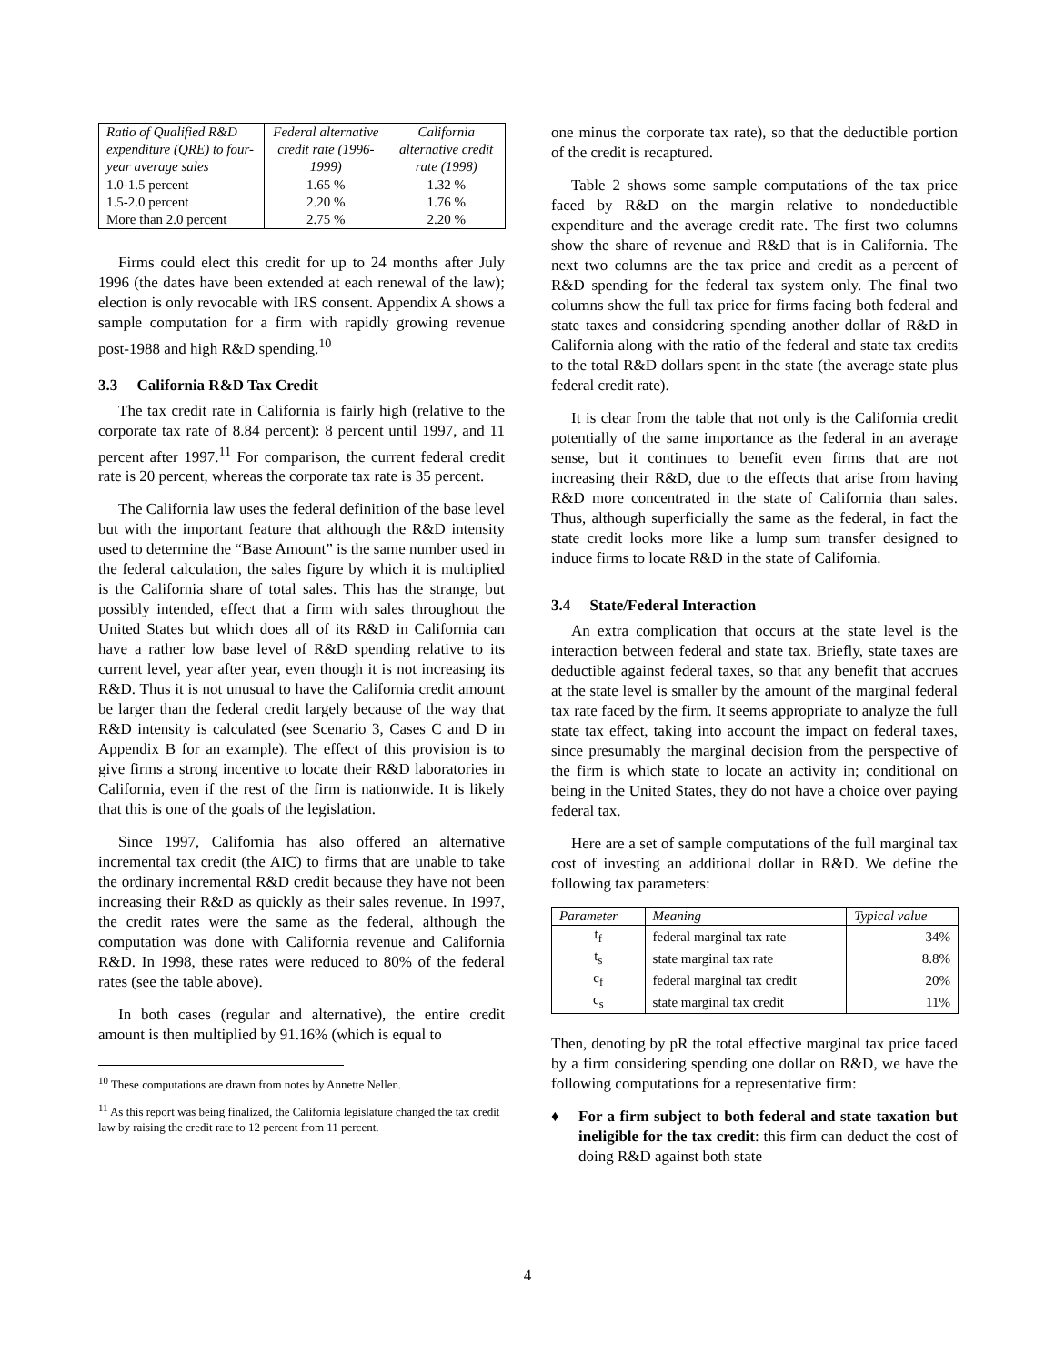| Ratio of Qualified R&D expenditure (QRE) to four-year average sales | Federal alternative credit rate (1996-1999) | California alternative credit rate (1998) |
| --- | --- | --- |
| 1.0-1.5 percent | 1.65 % | 1.32 % |
| 1.5-2.0 percent | 2.20 % | 1.76 % |
| More than 2.0 percent | 2.75 % | 2.20 % |
Firms could elect this credit for up to 24 months after July 1996 (the dates have been extended at each renewal of the law); election is only revocable with IRS consent. Appendix A shows a sample computation for a firm with rapidly growing revenue post-1988 and high R&D spending.<sup>10</sup>
3.3 California R&D Tax Credit
The tax credit rate in California is fairly high (relative to the corporate tax rate of 8.84 percent): 8 percent until 1997, and 11 percent after 1997.<sup>11</sup> For comparison, the current federal credit rate is 20 percent, whereas the corporate tax rate is 35 percent.
The California law uses the federal definition of the base level but with the important feature that although the R&D intensity used to determine the “Base Amount” is the same number used in the federal calculation, the sales figure by which it is multiplied is the California share of total sales. This has the strange, but possibly intended, effect that a firm with sales throughout the United States but which does all of its R&D in California can have a rather low base level of R&D spending relative to its current level, year after year, even though it is not increasing its R&D. Thus it is not unusual to have the California credit amount be larger than the federal credit largely because of the way that R&D intensity is calculated (see Scenario 3, Cases C and D in Appendix B for an example). The effect of this provision is to give firms a strong incentive to locate their R&D laboratories in California, even if the rest of the firm is nationwide. It is likely that this is one of the goals of the legislation.
Since 1997, California has also offered an alternative incremental tax credit (the AIC) to firms that are unable to take the ordinary incremental R&D credit because they have not been increasing their R&D as quickly as their sales revenue. In 1997, the credit rates were the same as the federal, although the computation was done with California revenue and California R&D. In 1998, these rates were reduced to 80% of the federal rates (see the table above).
In both cases (regular and alternative), the entire credit amount is then multiplied by 91.16% (which is equal to
<sup>10</sup> These computations are drawn from notes by Annette Nellen.
<sup>11</sup> As this report was being finalized, the California legislature changed the tax credit law by raising the credit rate to 12 percent from 11 percent.
one minus the corporate tax rate), so that the deductible portion of the credit is recaptured.
Table 2 shows some sample computations of the tax price faced by R&D on the margin relative to nondeductible expenditure and the average credit rate. The first two columns show the share of revenue and R&D that is in California. The next two columns are the tax price and credit as a percent of R&D spending for the federal tax system only. The final two columns show the full tax price for firms facing both federal and state taxes and considering spending another dollar of R&D in California along with the ratio of the federal and state tax credits to the total R&D dollars spent in the state (the average state plus federal credit rate).
It is clear from the table that not only is the California credit potentially of the same importance as the federal in an average sense, but it continues to benefit even firms that are not increasing their R&D, due to the effects that arise from having R&D more concentrated in the state of California than sales. Thus, although superficially the same as the federal, in fact the state credit looks more like a lump sum transfer designed to induce firms to locate R&D in the state of California.
3.4 State/Federal Interaction
An extra complication that occurs at the state level is the interaction between federal and state tax. Briefly, state taxes are deductible against federal taxes, so that any benefit that accrues at the state level is smaller by the amount of the marginal federal tax rate faced by the firm. It seems appropriate to analyze the full state tax effect, taking into account the impact on federal taxes, since presumably the marginal decision from the perspective of the firm is which state to locate an activity in; conditional on being in the United States, they do not have a choice over paying federal tax.
Here are a set of sample computations of the full marginal tax cost of investing an additional dollar in R&D. We define the following tax parameters:
| Parameter | Meaning | Typical value |
| --- | --- | --- |
| t<sub>f</sub> | federal marginal tax rate | 34% |
| t<sub>s</sub> | state marginal tax rate | 8.8% |
| c<sub>f</sub> | federal marginal tax credit | 20% |
| c<sub>s</sub> | state marginal tax credit | 11% |
Then, denoting by pR the total effective marginal tax price faced by a firm considering spending one dollar on R&D, we have the following computations for a representative firm:
♦ For a firm subject to both federal and state taxation but ineligible for the tax credit: this firm can deduct the cost of doing R&D against both state
4